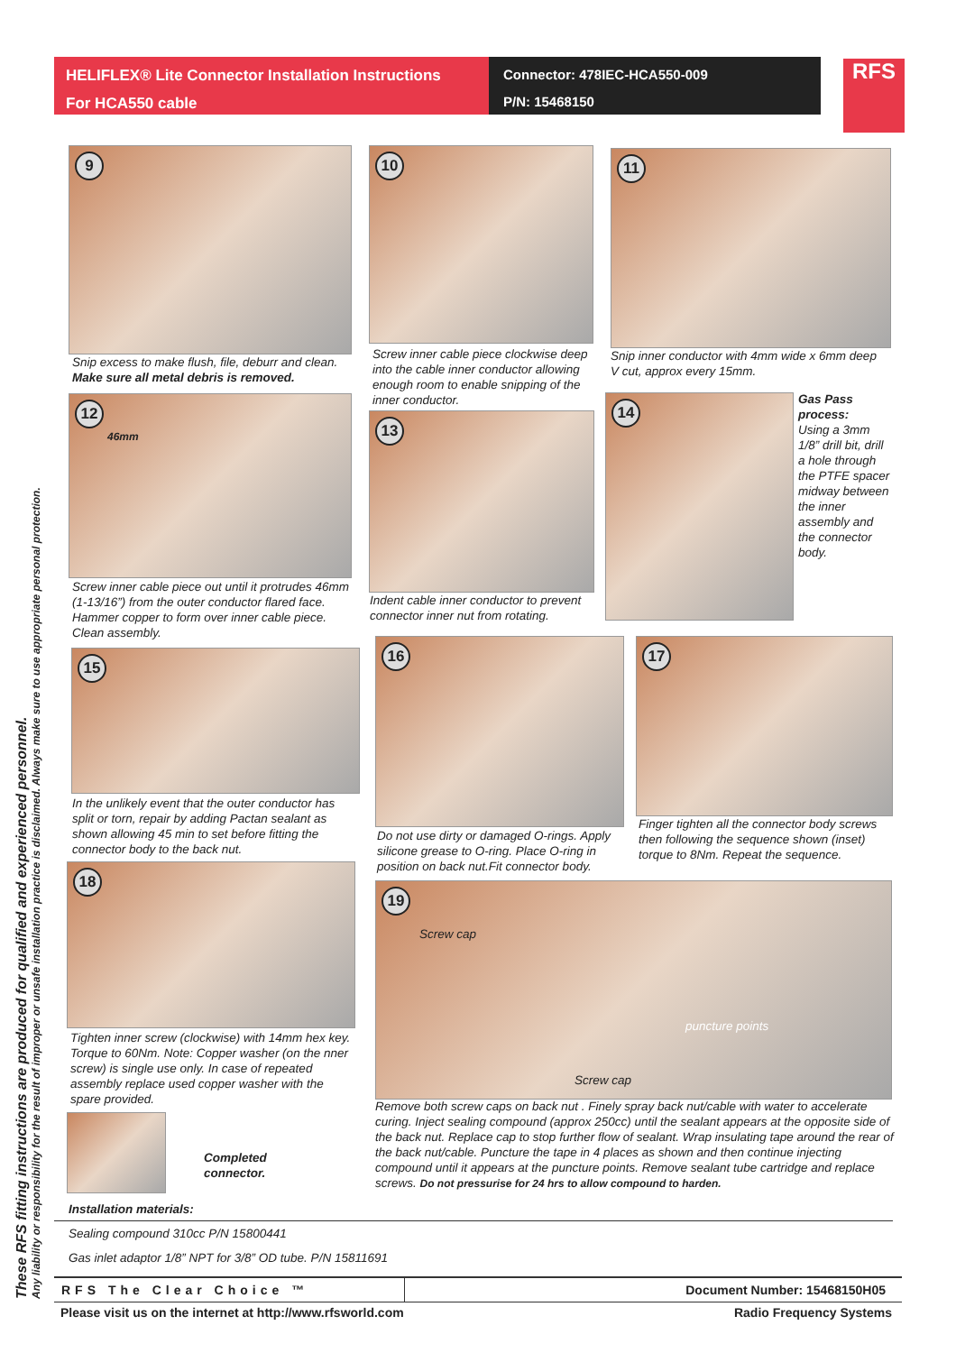HELIFLEX® Lite Connector Installation Instructions
For HCA550 cable
Connector: 478IEC-HCA550-009
P/N: 15468150
RFS
These RFS fitting instructions are produced for qualified and experienced personnel.
Any liability or responsibility for the result of improper or unsafe installation practice is disclaimed. Always make sure to use appropriate personal protection.
9
Snip excess to make flush, file, deburr and clean. Make sure all metal debris is removed.
10
Screw inner cable piece clockwise deep into the cable inner conductor allowing enough room to enable snipping of the inner conductor.
11
Snip inner conductor with 4mm wide x 6mm deep V cut, approx every 15mm.
12
46mm
Screw inner cable piece out until it protrudes 46mm (1-13/16”) from the outer conductor flared face. Hammer copper to form over inner cable piece. Clean assembly.
13
Indent cable inner conductor to prevent connector inner nut from rotating.
14
Gas Pass process:
Using a 3mm 1/8” drill bit, drill a hole through the PTFE spacer midway between the inner assembly and the connector body.
15
In the unlikely event that the outer conductor has split or torn, repair by adding Pactan sealant as shown allowing 45 min to set before fitting the connector body to the back nut.
16
Do not use dirty or damaged O-rings. Apply silicone grease to O-ring. Place O-ring in position on back nut.Fit connector body.
17
Finger tighten all the connector body screws then following the sequence shown (inset) torque to 8Nm. Repeat the sequence.
18
Tighten inner screw (clockwise) with 14mm hex key. Torque to 60Nm. Note: Copper washer (on the nner screw) is single use only. In case of repeated assembly replace used copper washer with the spare provided.
19
Screw cap
Screw cap
puncture points
Remove both screw caps on back nut . Finely spray back nut/cable with water to accelerate curing. Inject sealing compound (approx 250cc) until the sealant appears at the opposite side of the back nut. Replace cap to stop further flow of sealant. Wrap insulating tape around the rear of the back nut/cable. Puncture the tape in 4 places as shown and then continue injecting compound until it appears at the puncture points. Remove sealant tube cartridge and replace screws. Do not pressurise for 24 hrs to allow compound to harden.
Completed
connector.
Installation materials:
Sealing compound 310cc P/N 15800441
Gas inlet adaptor 1/8” NPT for 3/8” OD tube. P/N 15811691
RFS The Clear Choice ™ Document Number: 15468150H05
Please visit us on the internet at http://www.rfsworld.com Radio Frequency Systems